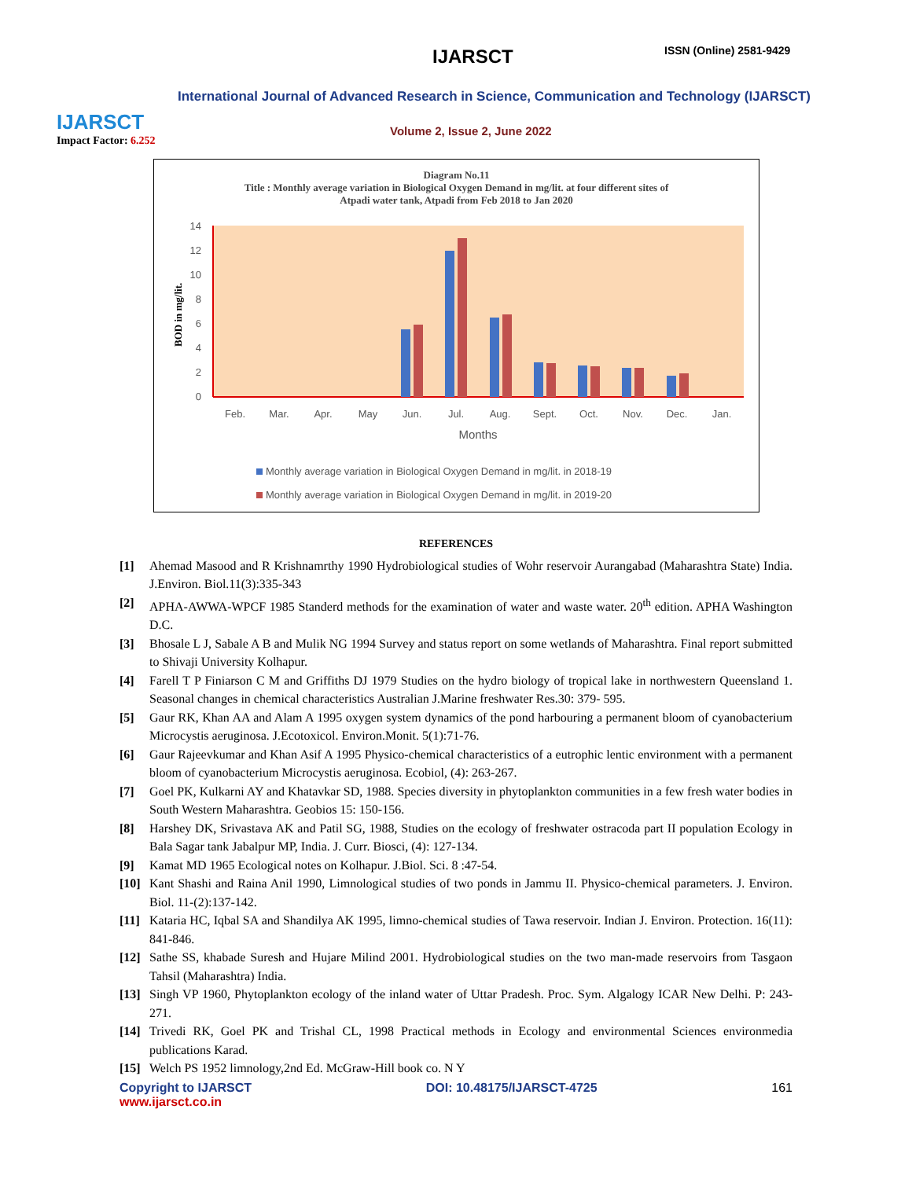IJARSCT
Impact Factor: 6.252
IJARSCT ISSN (Online) 2581-9429
International Journal of Advanced Research in Science, Communication and Technology (IJARSCT)
Volume 2, Issue 2, June 2022
Diagram No.11
Title : Monthly average variation in Biological Oxygen Demand in mg/lit. at four different sites of
Atpadi water tank, Atpadi from Feb 2018 to Jan 2020
0
2
4
6
8
10
12
14
BOD in mg/lit.
Feb.
Mar.
Apr.
May
Jun.
Jul.
Aug.
Sept.
Oct.
Nov.
Dec.
Jan.
Months
Monthly average variation in Biological Oxygen Demand in mg/lit. in 2018-19
Monthly average variation in Biological Oxygen Demand in mg/lit. in 2019-20
REFERENCES
[1] Ahemad Masood and R Krishnamrthy 1990 Hydrobiological studies of Wohr reservoir Aurangabad (Maharashtra State) India. J.Environ. Biol.11(3):335-343
[2] APHA-AWWA-WPCF 1985 Standerd methods for the examination of water and waste water. 20<sup>th</sup> edition. APHA Washington D.C.
[3] Bhosale L J, Sabale A B and Mulik NG 1994 Survey and status report on some wetlands of Maharashtra. Final report submitted to Shivaji University Kolhapur.
[4] Farell T P Finiarson C M and Griffiths DJ 1979 Studies on the hydro biology of tropical lake in northwestern Queensland 1. Seasonal changes in chemical characteristics Australian J.Marine freshwater Res.30: 379- 595.
[5] Gaur RK, Khan AA and Alam A 1995 oxygen system dynamics of the pond harbouring a permanent bloom of cyanobacterium Microcystis aeruginosa. J.Ecotoxicol. Environ.Monit. 5(1):71-76.
[6] Gaur Rajeevkumar and Khan Asif A 1995 Physico-chemical characteristics of a eutrophic lentic environment with a permanent bloom of cyanobacterium Microcystis aeruginosa. Ecobiol, (4): 263-267.
[7] Goel PK, Kulkarni AY and Khatavkar SD, 1988. Species diversity in phytoplankton communities in a few fresh water bodies in South Western Maharashtra. Geobios 15: 150-156.
[8] Harshey DK, Srivastava AK and Patil SG, 1988, Studies on the ecology of freshwater ostracoda part II population Ecology in Bala Sagar tank Jabalpur MP, India. J. Curr. Biosci, (4): 127-134.
[9] Kamat MD 1965 Ecological notes on Kolhapur. J.Biol. Sci. 8 :47-54.
[10] Kant Shashi and Raina Anil 1990, Limnological studies of two ponds in Jammu II. Physico-chemical parameters. J. Environ. Biol. 11-(2):137-142.
[11] Kataria HC, Iqbal SA and Shandilya AK 1995, limno-chemical studies of Tawa reservoir. Indian J. Environ. Protection. 16(11): 841-846.
[12] Sathe SS, khabade Suresh and Hujare Milind 2001. Hydrobiological studies on the two man-made reservoirs from Tasgaon Tahsil (Maharashtra) India.
[13] Singh VP 1960, Phytoplankton ecology of the inland water of Uttar Pradesh. Proc. Sym. Algalogy ICAR New Delhi. P: 243-271.
[14] Trivedi RK, Goel PK and Trishal CL, 1998 Practical methods in Ecology and environmental Sciences environmedia publications Karad.
[15] Welch PS 1952 limnology,2nd Ed. McGraw-Hill book co. N Y
Copyright to IJARSCT
www.ijarsct.co.in DOI: 10.48175/IJARSCT-4725 161